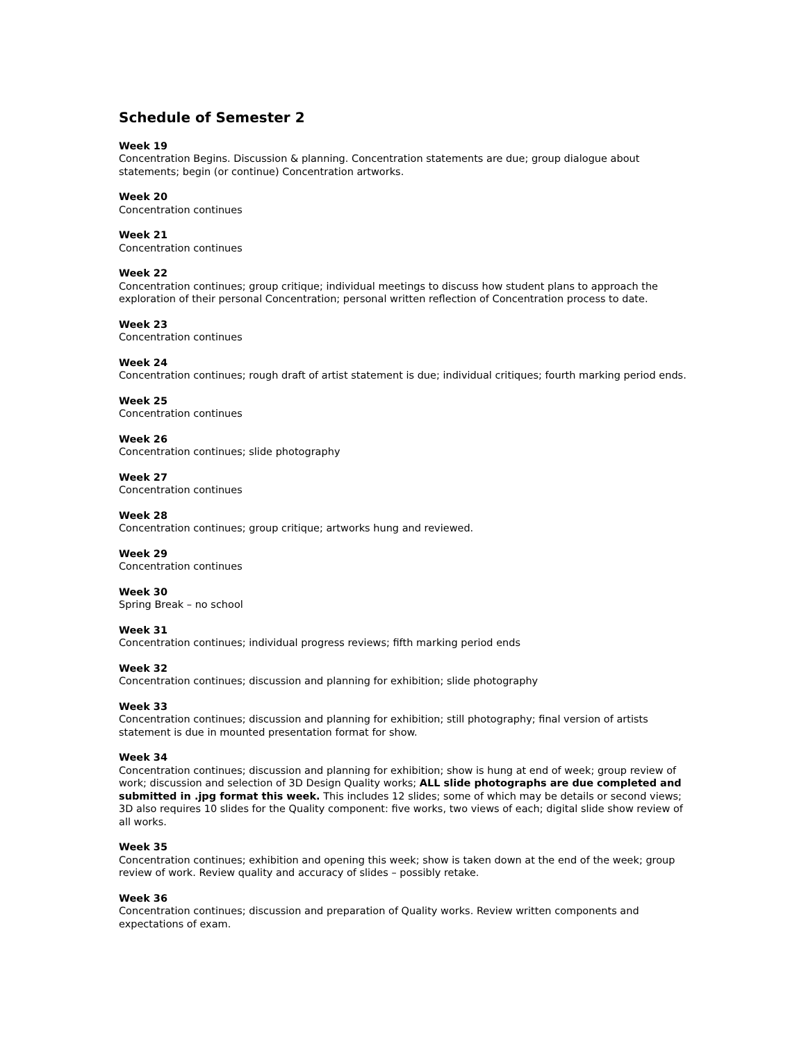Schedule of Semester 2
Week 19
Concentration Begins. Discussion & planning. Concentration statements are due; group dialogue about statements; begin (or continue) Concentration artworks.
Week 20
Concentration continues
Week 21
Concentration continues
Week 22
Concentration continues; group critique; individual meetings to discuss how student plans to approach the exploration of their personal Concentration; personal written reflection of Concentration process to date.
Week 23
Concentration continues
Week 24
Concentration continues; rough draft of artist statement is due; individual critiques; fourth marking period ends.
Week 25
Concentration continues
Week 26
Concentration continues; slide photography
Week 27
Concentration continues
Week 28
Concentration continues; group critique; artworks hung and reviewed.
Week 29
Concentration continues
Week 30
Spring Break – no school
Week 31
Concentration continues; individual progress reviews; fifth marking period ends
Week 32
Concentration continues; discussion and planning for exhibition; slide photography
Week 33
Concentration continues; discussion and planning for exhibition; still photography; final version of artists statement is due in mounted presentation format for show.
Week 34
Concentration continues; discussion and planning for exhibition; show is hung at end of week; group review of work; discussion and selection of 3D Design Quality works; ALL slide photographs are due completed and submitted in .jpg format this week. This includes 12 slides; some of which may be details or second views; 3D also requires 10 slides for the Quality component: five works, two views of each; digital slide show review of all works.
Week 35
Concentration continues; exhibition and opening this week; show is taken down at the end of the week; group review of work. Review quality and accuracy of slides – possibly retake.
Week 36
Concentration continues; discussion and preparation of Quality works. Review written components and expectations of exam.